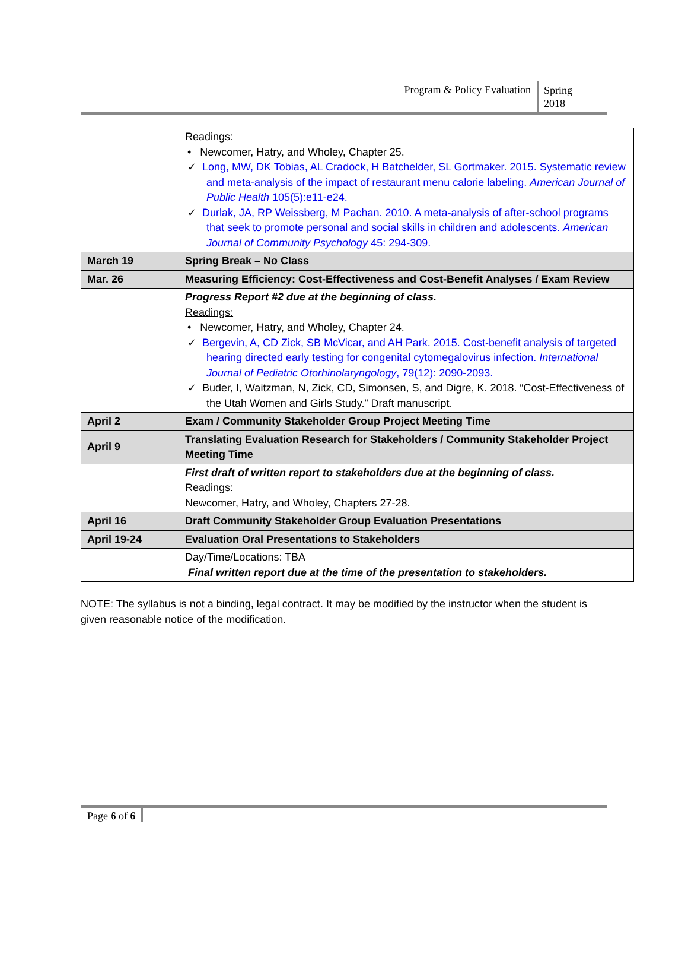Program & Policy Evaluation
Spring
2018
| | Readings: • Newcomer, Hatry, and Wholey, Chapter 25. ✓ Long, MW, DK Tobias, AL Cradock, H Batchelder, SL Gortmaker. 2015. Systematic review and meta-analysis of the impact of restaurant menu calorie labeling. American Journal of Public Health 105(5):e11-e24. ✓ Durlak, JA, RP Weissberg, M Pachan. 2010. A meta-analysis of after-school programs that seek to promote personal and social skills in children and adolescents. American Journal of Community Psychology 45: 294-309. |
| March 19 | Spring Break – No Class |
| Mar. 26 | Measuring Efficiency: Cost-Effectiveness and Cost-Benefit Analyses / Exam Review |
| | Progress Report #2 due at the beginning of class. Readings: • Newcomer, Hatry, and Wholey, Chapter 24. ✓ Bergevin, A, CD Zick, SB McVicar, and AH Park. 2015. Cost-benefit analysis of targeted hearing directed early testing for congenital cytomegalovirus infection. International Journal of Pediatric Otorhinolaryngology , 79(12): 2090-2093. ✓ Buder, I, Waitzman, N, Zick, CD, Simonsen, S, and Digre, K. 2018. “Cost-Effectiveness of the Utah Women and Girls Study.” Draft manuscript. |
| April 2 | Exam / Community Stakeholder Group Project Meeting Time |
| April 9 | Translating Evaluation Research for Stakeholders / Community Stakeholder Project Meeting Time |
| | First draft of written report to stakeholders due at the beginning of class. Readings: Newcomer, Hatry, and Wholey, Chapters 27-28. |
| April 16 | Draft Community Stakeholder Group Evaluation Presentations |
| April 19-24 | Evaluation Oral Presentations to Stakeholders |
| | Day/Time/Locations: TBA Final written report due at the time of the presentation to stakeholders. |
NOTE: The syllabus is not a binding, legal contract. It may be modified by the instructor when the student is given reasonable notice of the modification.
Page 6 of 6